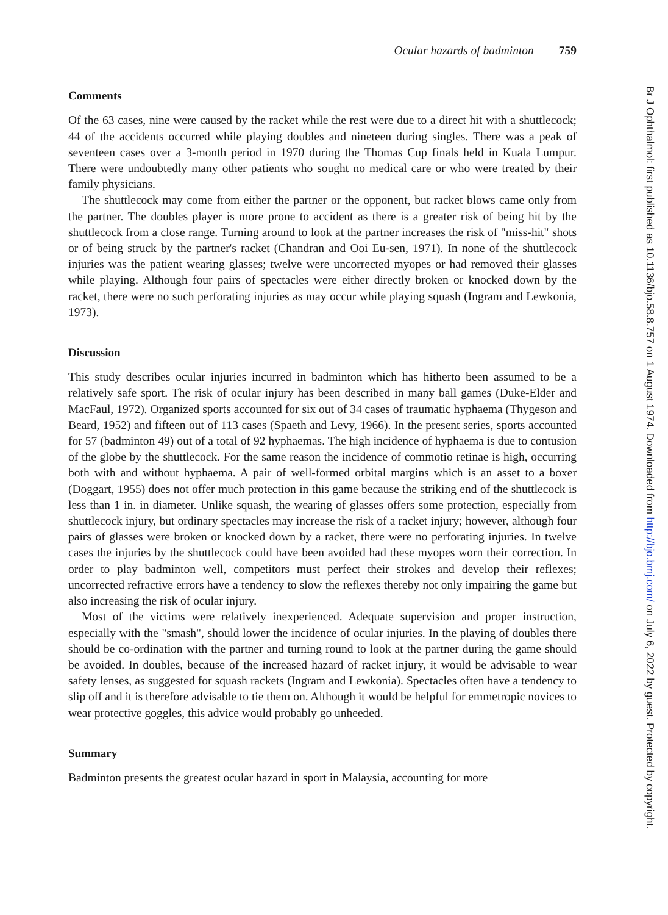Ocular hazards of badminton 759
Comments
Of the 63 cases, nine were caused by the racket while the rest were due to a direct hit with a shuttlecock; 44 of the accidents occurred while playing doubles and nineteen during singles. There was a peak of seventeen cases over a 3-month period in 1970 during the Thomas Cup finals held in Kuala Lumpur. There were undoubtedly many other patients who sought no medical care or who were treated by their family physicians.
The shuttlecock may come from either the partner or the opponent, but racket blows came only from the partner. The doubles player is more prone to accident as there is a greater risk of being hit by the shuttlecock from a close range. Turning around to look at the partner increases the risk of "miss-hit" shots or of being struck by the partner's racket (Chandran and Ooi Eu-sen, 1971). In none of the shuttlecock injuries was the patient wearing glasses; twelve were uncorrected myopes or had removed their glasses while playing. Although four pairs of spectacles were either directly broken or knocked down by the racket, there were no such perforating injuries as may occur while playing squash (Ingram and Lewkonia, 1973).
Discussion
This study describes ocular injuries incurred in badminton which has hitherto been assumed to be a relatively safe sport. The risk of ocular injury has been described in many ball games (Duke-Elder and MacFaul, 1972). Organized sports accounted for six out of 34 cases of traumatic hyphaema (Thygeson and Beard, 1952) and fifteen out of 113 cases (Spaeth and Levy, 1966). In the present series, sports accounted for 57 (badminton 49) out of a total of 92 hyphaemas. The high incidence of hyphaema is due to contusion of the globe by the shuttlecock. For the same reason the incidence of commotio retinae is high, occurring both with and without hyphaema. A pair of well-formed orbital margins which is an asset to a boxer (Doggart, 1955) does not offer much protection in this game because the striking end of the shuttlecock is less than 1 in. in diameter. Unlike squash, the wearing of glasses offers some protection, especially from shuttlecock injury, but ordinary spectacles may increase the risk of a racket injury; however, although four pairs of glasses were broken or knocked down by a racket, there were no perforating injuries. In twelve cases the injuries by the shuttlecock could have been avoided had these myopes worn their correction. In order to play badminton well, competitors must perfect their strokes and develop their reflexes; uncorrected refractive errors have a tendency to slow the reflexes thereby not only impairing the game but also increasing the risk of ocular injury.
Most of the victims were relatively inexperienced. Adequate supervision and proper instruction, especially with the "smash", should lower the incidence of ocular injuries. In the playing of doubles there should be co-ordination with the partner and turning round to look at the partner during the game should be avoided. In doubles, because of the increased hazard of racket injury, it would be advisable to wear safety lenses, as suggested for squash rackets (Ingram and Lewkonia). Spectacles often have a tendency to slip off and it is therefore advisable to tie them on. Although it would be helpful for emmetropic novices to wear protective goggles, this advice would probably go unheeded.
Summary
Badminton presents the greatest ocular hazard in sport in Malaysia, accounting for more
Br J Ophthalmol: first published as 10.1136/bjo.58.8.757 on 1 August 1974. Downloaded from http://bjo.bmj.com/ on July 6, 2022 by guest. Protected by copyright.